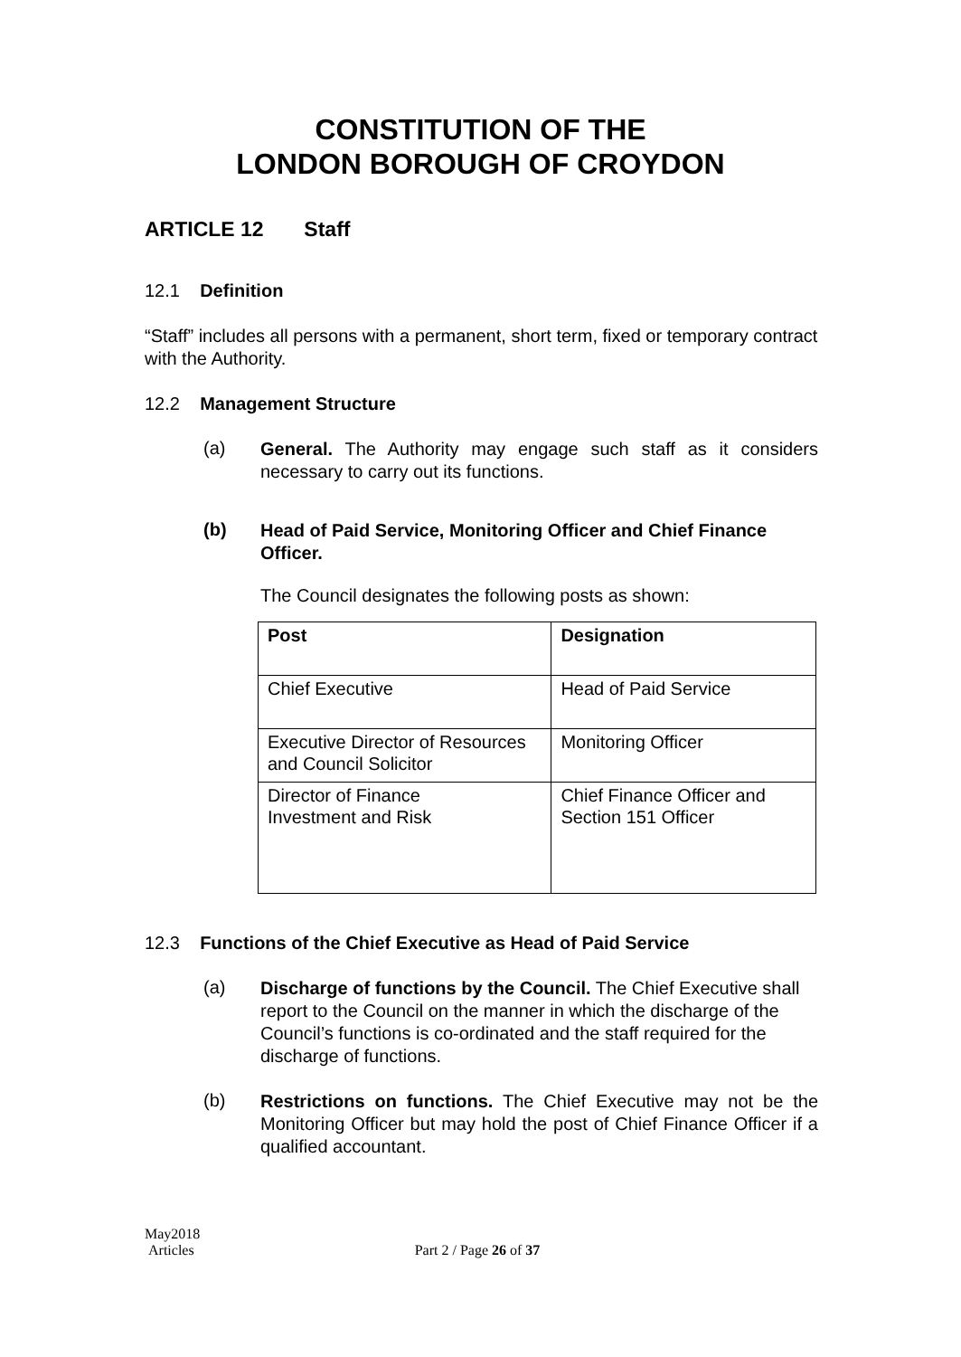CONSTITUTION OF THE
LONDON BOROUGH OF CROYDON
ARTICLE 12 Staff
12.1 Definition
“Staff” includes all persons with a permanent, short term, fixed or temporary contract with the Authority.
12.2 Management Structure
(a)
General. The Authority may engage such staff as it considers necessary to carry out its functions.
(b)
Head of Paid Service, Monitoring Officer and Chief Finance Officer.
The Council designates the following posts as shown:
| Post | Designation |
| Chief Executive | Head of Paid Service |
| Executive Director of Resources and Council Solicitor | Monitoring Officer |
| Director of Finance Investment and Risk | Chief Finance Officer and Section 151 Officer |
12.3 Functions of the Chief Executive as Head of Paid Service
(a)
Discharge of functions by the Council. The Chief Executive shall report to the Council on the manner in which the discharge of the Council’s functions is co-ordinated and the staff required for the discharge of functions.
(b)
Restrictions on functions. The Chief Executive may not be the Monitoring Officer but may hold the post of Chief Finance Officer if a qualified accountant.
May2018
Articles Part 2 / Page 26 of 37